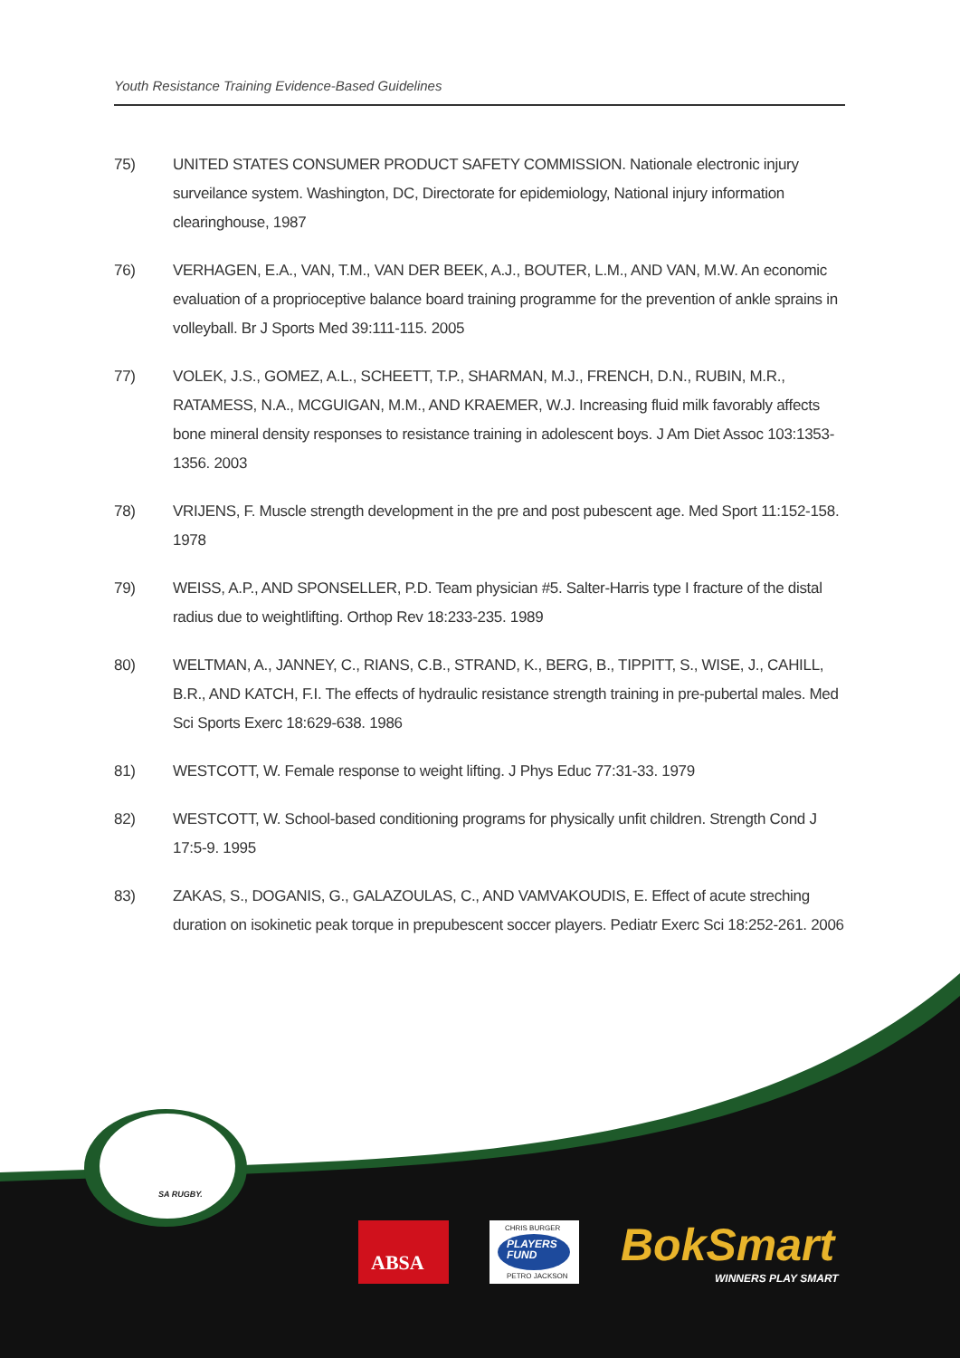Youth Resistance Training Evidence-Based Guidelines
75) UNITED STATES CONSUMER PRODUCT SAFETY COMMISSION. Nationale electronic injury surveilance system. Washington, DC, Directorate for epidemiology, National injury information clearinghouse, 1987
76) VERHAGEN, E.A., VAN, T.M., VAN DER BEEK, A.J., BOUTER, L.M., AND VAN, M.W. An economic evaluation of a proprioceptive balance board training programme for the prevention of ankle sprains in volleyball. Br J Sports Med 39:111-115. 2005
77) VOLEK, J.S., GOMEZ, A.L., SCHEETT, T.P., SHARMAN, M.J., FRENCH, D.N., RUBIN, M.R., RATAMESS, N.A., MCGUIGAN, M.M., AND KRAEMER, W.J. Increasing fluid milk favorably affects bone mineral density responses to resistance training in adolescent boys. J Am Diet Assoc 103:1353-1356. 2003
78) VRIJENS, F. Muscle strength development in the pre and post pubescent age. Med Sport 11:152-158. 1978
79) WEISS, A.P., AND SPONSELLER, P.D. Team physician #5. Salter-Harris type I fracture of the distal radius due to weightlifting. Orthop Rev 18:233-235. 1989
80) WELTMAN, A., JANNEY, C., RIANS, C.B., STRAND, K., BERG, B., TIPPITT, S., WISE, J., CAHILL, B.R., AND KATCH, F.I. The effects of hydraulic resistance strength training in pre-pubertal males. Med Sci Sports Exerc 18:629-638. 1986
81) WESTCOTT, W. Female response to weight lifting. J Phys Educ 77:31-33. 1979
82) WESTCOTT, W. School-based conditioning programs for physically unfit children. Strength Cond J 17:5-9. 1995
83) ZAKAS, S., DOGANIS, G., GALAZOULAS, C., AND VAMVAKOUDIS, E. Effect of acute streching duration on isokinetic peak torque in prepubescent soccer players. Pediatr Exerc Sci 18:252-261. 2006
SA RUGBY.
ABSA
CHRIS BURGER
PLAYERS
FUND
PETRO JACKSON
BokSmart
WINNERS PLAY SMART